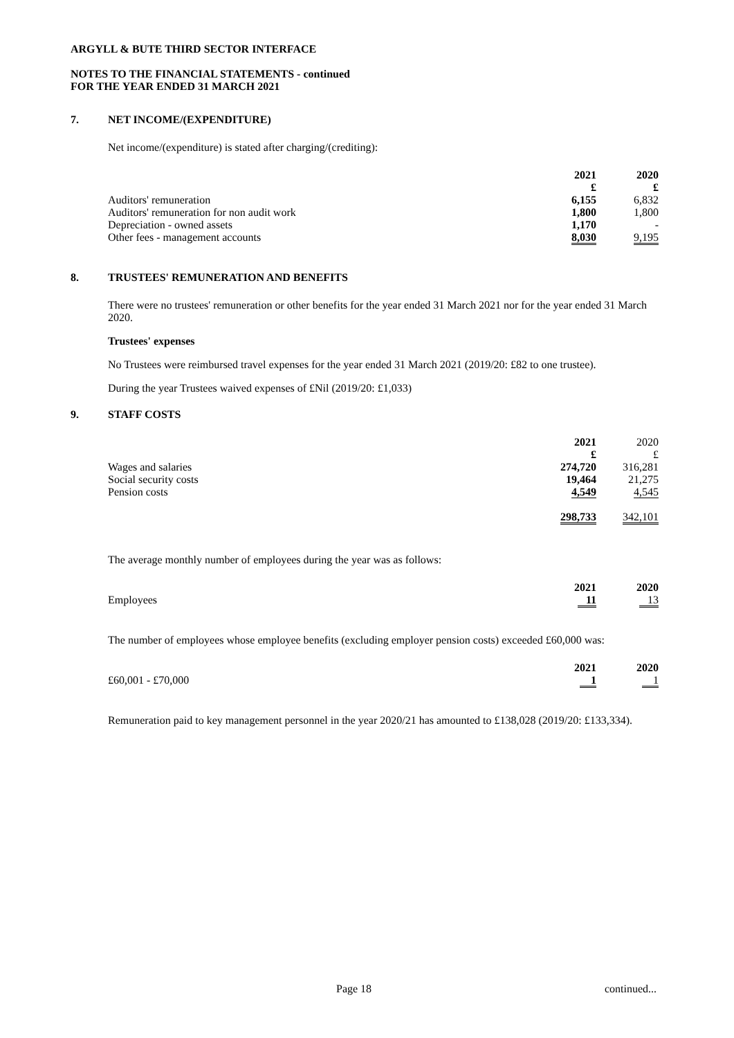ARGYLL & BUTE THIRD SECTOR INTERFACE
NOTES TO THE FINANCIAL STATEMENTS - continued
FOR THE YEAR ENDED 31 MARCH 2021
7. NET INCOME/(EXPENDITURE)
Net income/(expenditure) is stated after charging/(crediting):
| | 2021 | 2020 |
| | £ | £ |
| Auditors' remuneration | 6,155 | 6,832 |
| Auditors' remuneration for non audit work | 1,800 | 1,800 |
| Depreciation - owned assets | 1,170 | - |
| Other fees - management accounts | 8,030 | 9,195 |
8. TRUSTEES' REMUNERATION AND BENEFITS
There were no trustees' remuneration or other benefits for the year ended 31 March 2021 nor for the year ended 31 March 2020.
Trustees' expenses
No Trustees were reimbursed travel expenses for the year ended 31 March 2021 (2019/20: £82 to one trustee).
During the year Trustees waived expenses of £Nil (2019/20: £1,033)
9. STAFF COSTS
| | 2021 | 2020 |
| | £ | £ |
| Wages and salaries | 274,720 | 316,281 |
| Social security costs | 19,464 | 21,275 |
| Pension costs | 4,549 | 4,545 |
| | 298,733 | 342,101 |
The average monthly number of employees during the year was as follows:
| | 2021 | 2020 |
| Employees | 11 | 13 |
The number of employees whose employee benefits (excluding employer pension costs) exceeded £60,000 was:
| | 2021 | 2020 |
| £60,001 - £70,000 | 1 | 1 |
Remuneration paid to key management personnel in the year 2020/21 has amounted to £138,028 (2019/20: £133,334).
Page 18 continued...